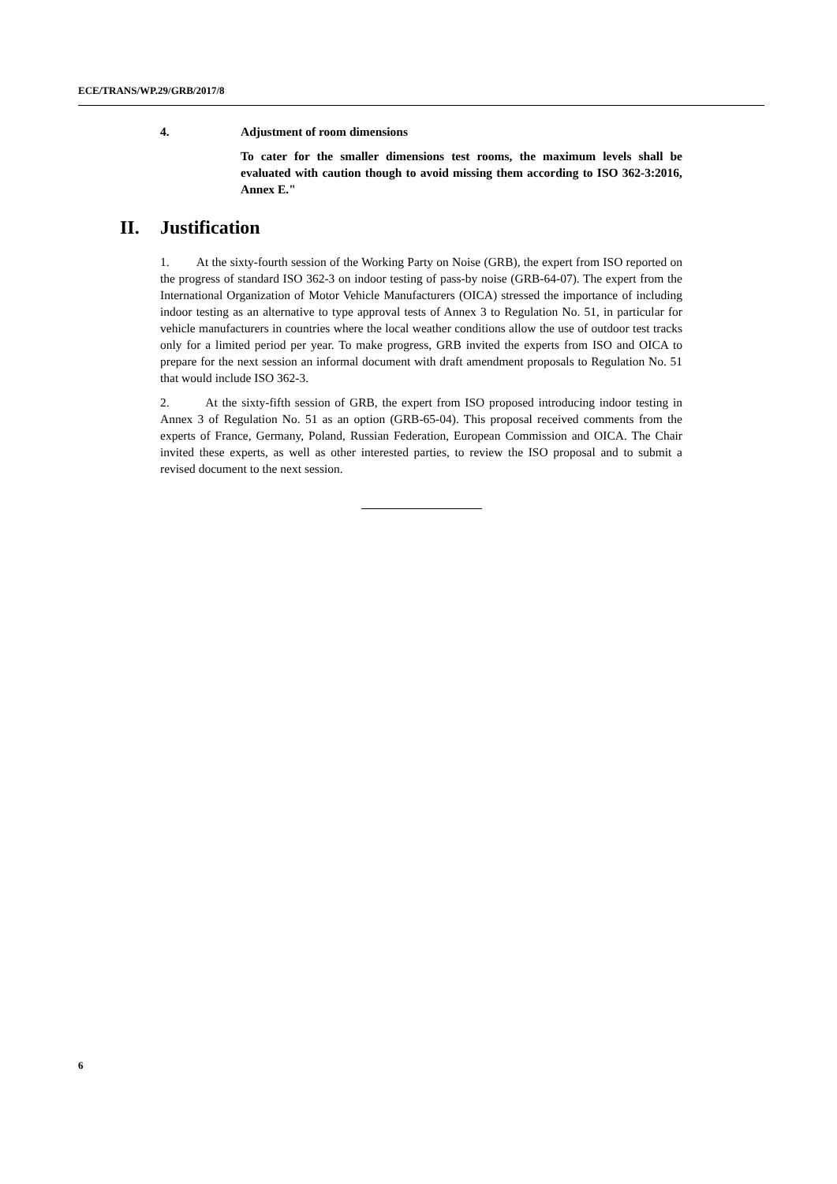ECE/TRANS/WP.29/GRB/2017/8
4. Adjustment of room dimensions
To cater for the smaller dimensions test rooms, the maximum levels shall be evaluated with caution though to avoid missing them according to ISO 362-3:2016, Annex E."
II. Justification
1. At the sixty-fourth session of the Working Party on Noise (GRB), the expert from ISO reported on the progress of standard ISO 362-3 on indoor testing of pass-by noise (GRB-64-07). The expert from the International Organization of Motor Vehicle Manufacturers (OICA) stressed the importance of including indoor testing as an alternative to type approval tests of Annex 3 to Regulation No. 51, in particular for vehicle manufacturers in countries where the local weather conditions allow the use of outdoor test tracks only for a limited period per year. To make progress, GRB invited the experts from ISO and OICA to prepare for the next session an informal document with draft amendment proposals to Regulation No. 51 that would include ISO 362-3.
2. At the sixty-fifth session of GRB, the expert from ISO proposed introducing indoor testing in Annex 3 of Regulation No. 51 as an option (GRB-65-04). This proposal received comments from the experts of France, Germany, Poland, Russian Federation, European Commission and OICA. The Chair invited these experts, as well as other interested parties, to review the ISO proposal and to submit a revised document to the next session.
6